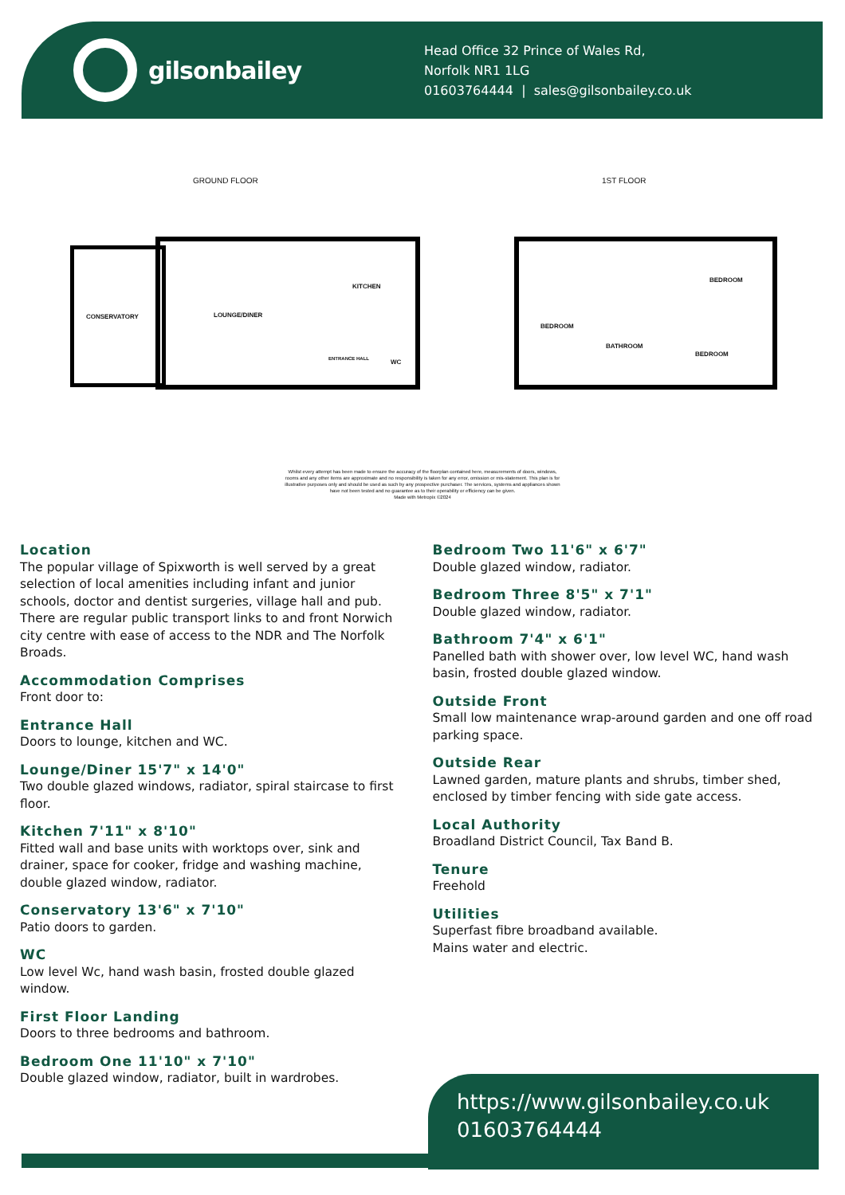gilsonbailey
Head Office 32 Prince of Wales Rd,
Norfolk NR1 1LG
01603764444 | sales@gilsonbailey.co.uk
GROUND FLOOR 1ST FLOOR
CONSERVATORY LOUNGE/DINER
KITCHEN
ENTRANCE HALL WC
BEDROOM
BEDROOM
BATHROOM
BEDROOM
Whilst every attempt has been made to ensure the accuracy of the floorplan contained here, measurements of doors, windows, rooms and any other items are approximate and no responsibility is taken for any error, omission or mis-statement. This plan is for illustrative purposes only and should be used as such by any prospective purchaser. The services, systems and appliances shown have not been tested and no guarantee as to their operability or efficiency can be given.
Made with Metropix ©2024
Location
The popular village of Spixworth is well served by a great selection of local amenities including infant and junior schools, doctor and dentist surgeries, village hall and pub. There are regular public transport links to and front Norwich city centre with ease of access to the NDR and The Norfolk Broads.
Accommodation Comprises
Front door to:
Entrance Hall
Doors to lounge, kitchen and WC.
Lounge/Diner 15'7" x 14'0"
Two double glazed windows, radiator, spiral staircase to first floor.
Kitchen 7'11" x 8'10"
Fitted wall and base units with worktops over, sink and drainer, space for cooker, fridge and washing machine, double glazed window, radiator.
Conservatory 13'6" x 7'10"
Patio doors to garden.
WC
Low level Wc, hand wash basin, frosted double glazed window.
First Floor Landing
Doors to three bedrooms and bathroom.
Bedroom One 11'10" x 7'10"
Double glazed window, radiator, built in wardrobes.
Bedroom Two 11'6" x 6'7"
Double glazed window, radiator.
Bedroom Three 8'5" x 7'1"
Double glazed window, radiator.
Bathroom 7'4" x 6'1"
Panelled bath with shower over, low level WC, hand wash basin, frosted double glazed window.
Outside Front
Small low maintenance wrap-around garden and one off road parking space.
Outside Rear
Lawned garden, mature plants and shrubs, timber shed, enclosed by timber fencing with side gate access.
Local Authority
Broadland District Council, Tax Band B.
Tenure
Freehold
Utilities
Superfast fibre broadband available.
Mains water and electric.
https://www.gilsonbailey.co.uk
01603764444